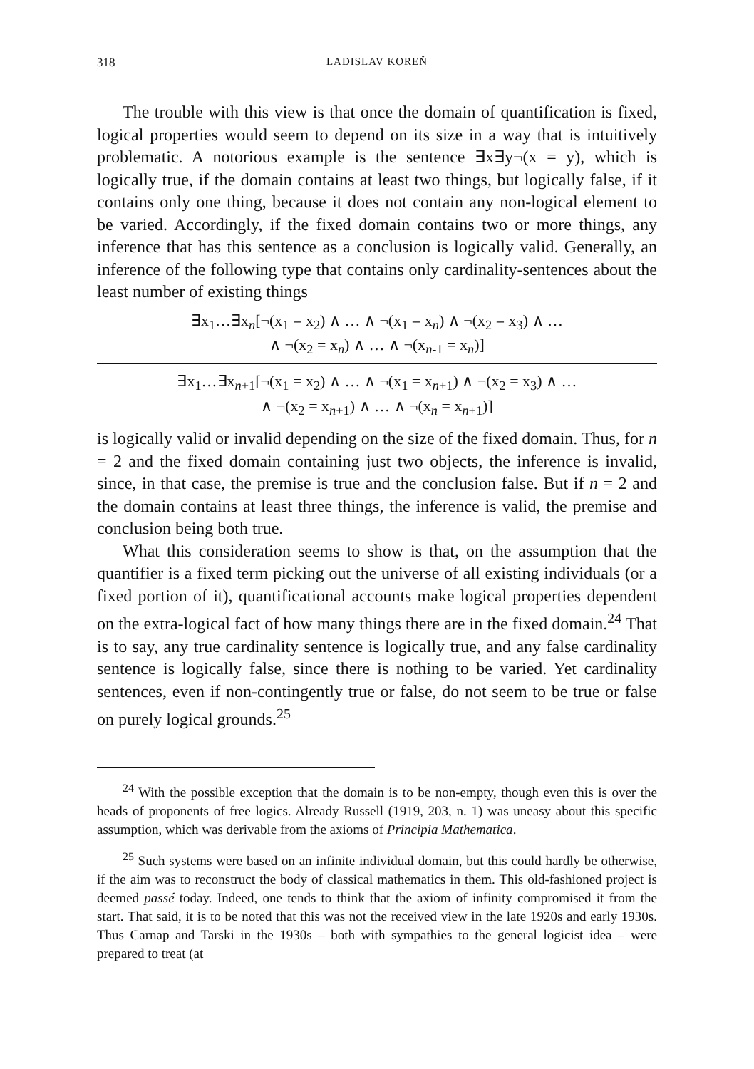318 LADISLAV KOREŇ
The trouble with this view is that once the domain of quantification is fixed, logical properties would seem to depend on its size in a way that is intuitively problematic. A notorious example is the sentence ∃x∃y¬(x = y), which is logically true, if the domain contains at least two things, but logically false, if it contains only one thing, because it does not contain any non-logical element to be varied. Accordingly, if the fixed domain contains two or more things, any inference that has this sentence as a conclusion is logically valid. Generally, an inference of the following type that contains only cardinality-sentences about the least number of existing things
∃x<sub>1</sub>…∃x<sub>n</sub>[¬(x<sub>1</sub> = x<sub>2</sub>) ∧ … ∧ ¬(x<sub>1</sub> = x<sub>n</sub>) ∧ ¬(x<sub>2</sub> = x<sub>3</sub>) ∧ …
∧ ¬(x<sub>2</sub> = x<sub>n</sub>) ∧ … ∧ ¬(x<sub>n-1</sub> = x<sub>n</sub>)]
∃x<sub>1</sub>…∃x<sub>n+1</sub>[¬(x<sub>1</sub> = x<sub>2</sub>) ∧ … ∧ ¬(x<sub>1</sub> = x<sub>n+1</sub>) ∧ ¬(x<sub>2</sub> = x<sub>3</sub>) ∧ …
∧ ¬(x<sub>2</sub> = x<sub>n+1</sub>) ∧ … ∧ ¬(x<sub>n</sub> = x<sub>n+1</sub>)]
is logically valid or invalid depending on the size of the fixed domain. Thus, for n = 2 and the fixed domain containing just two objects, the inference is invalid, since, in that case, the premise is true and the conclusion false. But if n = 2 and the domain contains at least three things, the inference is valid, the premise and conclusion being both true.
What this consideration seems to show is that, on the assumption that the quantifier is a fixed term picking out the universe of all existing individuals (or a fixed portion of it), quantificational accounts make logical properties dependent on the extra-logical fact of how many things there are in the fixed domain.<sup>24</sup> That is to say, any true cardinality sentence is logically true, and any false cardinality sentence is logically false, since there is nothing to be varied. Yet cardinality sentences, even if non-contingently true or false, do not seem to be true or false on purely logical grounds.<sup>25</sup>
<sup>24</sup> With the possible exception that the domain is to be non-empty, though even this is over the heads of proponents of free logics. Already Russell (1919, 203, n. 1) was uneasy about this specific assumption, which was derivable from the axioms of Principia Mathematica.
<sup>25</sup> Such systems were based on an infinite individual domain, but this could hardly be otherwise, if the aim was to reconstruct the body of classical mathematics in them. This old-fashioned project is deemed passé today. Indeed, one tends to think that the axiom of infinity compromised it from the start. That said, it is to be noted that this was not the received view in the late 1920s and early 1930s. Thus Carnap and Tarski in the 1930s – both with sympathies to the general logicist idea – were prepared to treat (at